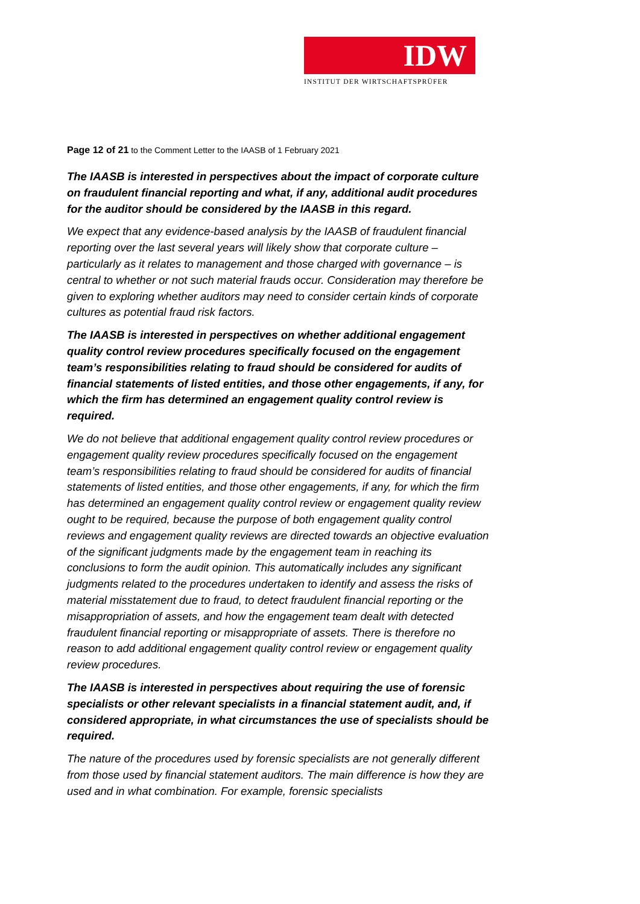IDW
INSTITUT DER WIRTSCHAFTSPRÜFER
Page 12 of 21 to the Comment Letter to the IAASB of 1 February 2021
The IAASB is interested in perspectives about the impact of corporate culture on fraudulent financial reporting and what, if any, additional audit procedures for the auditor should be considered by the IAASB in this regard.
We expect that any evidence-based analysis by the IAASB of fraudulent financial reporting over the last several years will likely show that corporate culture – particularly as it relates to management and those charged with governance – is central to whether or not such material frauds occur. Consideration may therefore be given to exploring whether auditors may need to consider certain kinds of corporate cultures as potential fraud risk factors.
The IAASB is interested in perspectives on whether additional engagement quality control review procedures specifically focused on the engagement team’s responsibilities relating to fraud should be considered for audits of financial statements of listed entities, and those other engagements, if any, for which the firm has determined an engagement quality control review is required.
We do not believe that additional engagement quality control review procedures or engagement quality review procedures specifically focused on the engagement team’s responsibilities relating to fraud should be considered for audits of financial statements of listed entities, and those other engagements, if any, for which the firm has determined an engagement quality control review or engagement quality review ought to be required, because the purpose of both engagement quality control reviews and engagement quality reviews are directed towards an objective evaluation of the significant judgments made by the engagement team in reaching its conclusions to form the audit opinion. This automatically includes any significant judgments related to the procedures undertaken to identify and assess the risks of material misstatement due to fraud, to detect fraudulent financial reporting or the misappropriation of assets, and how the engagement team dealt with detected fraudulent financial reporting or misappropriate of assets. There is therefore no reason to add additional engagement quality control review or engagement quality review procedures.
The IAASB is interested in perspectives about requiring the use of forensic specialists or other relevant specialists in a financial statement audit, and, if considered appropriate, in what circumstances the use of specialists should be required.
The nature of the procedures used by forensic specialists are not generally different from those used by financial statement auditors. The main difference is how they are used and in what combination. For example, forensic specialists